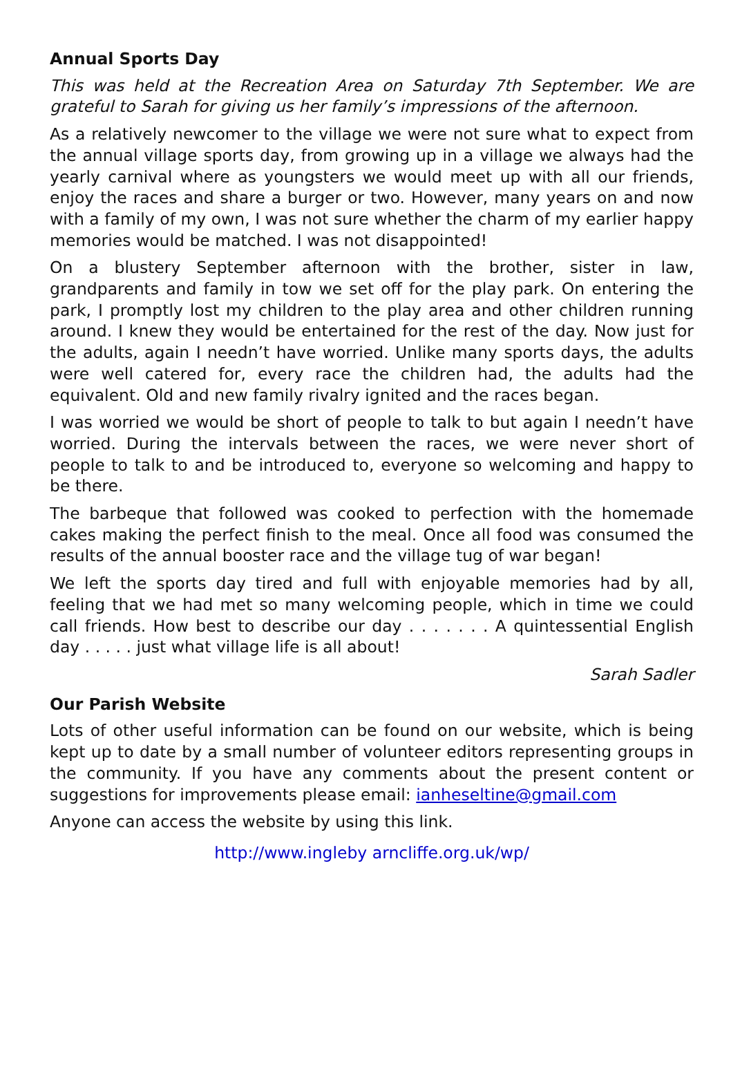Annual Sports Day
This was held at the Recreation Area on Saturday 7th September. We are grateful to Sarah for giving us her family’s impressions of the afternoon.
As a relatively newcomer to the village we were not sure what to expect from the annual village sports day, from growing up in a village we always had the yearly carnival where as youngsters we would meet up with all our friends, enjoy the races and share a burger or two. However, many years on and now with a family of my own, I was not sure whether the charm of my earlier happy memories would be matched. I was not disappointed!
On a blustery September afternoon with the brother, sister in law, grandparents and family in tow we set off for the play park. On entering the park, I promptly lost my children to the play area and other children running around. I knew they would be entertained for the rest of the day. Now just for the adults, again I needn’t have worried. Unlike many sports days, the adults were well catered for, every race the children had, the adults had the equivalent. Old and new family rivalry ignited and the races began.
I was worried we would be short of people to talk to but again I needn’t have worried. During the intervals between the races, we were never short of people to talk to and be introduced to, everyone so welcoming and happy to be there.
The barbeque that followed was cooked to perfection with the homemade cakes making the perfect finish to the meal. Once all food was consumed the results of the annual booster race and the village tug of war began!
We left the sports day tired and full with enjoyable memories had by all, feeling that we had met so many welcoming people, which in time we could call friends. How best to describe our day . . . . . . . A quintessential English day . . . . . just what village life is all about!
Sarah Sadler
Our Parish Website
Lots of other useful information can be found on our website, which is being kept up to date by a small number of volunteer editors representing groups in the community. If you have any comments about the present content or suggestions for improvements please email: ianheseltine@gmail.com
Anyone can access the website by using this link.
http://www.ingleby arncliffe.org.uk/wp/